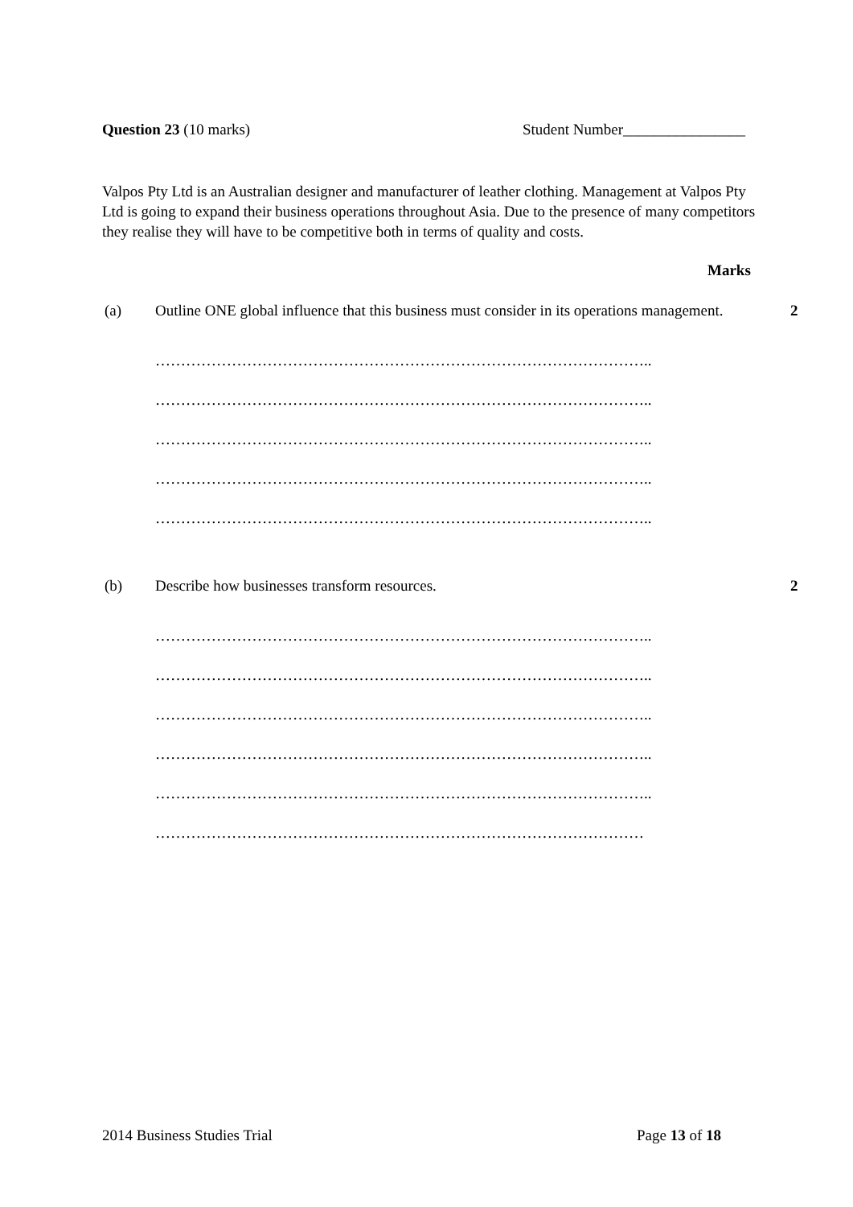Question 23 (10 marks) Student Number________________
Valpos Pty Ltd is an Australian designer and manufacturer of leather clothing. Management at Valpos Pty Ltd is going to expand their business operations throughout Asia. Due to the presence of many competitors they realise they will have to be competitive both in terms of quality and costs.
Marks
(a) Outline ONE global influence that this business must consider in its operations management.
2
……………………………………………………………………………………..
……………………………………………………………………………………..
……………………………………………………………………………………..
……………………………………………………………………………………..
……………………………………………………………………………………..
(b) Describe how businesses transform resources. 2
……………………………………………………………………………………..
……………………………………………………………………………………..
……………………………………………………………………………………..
……………………………………………………………………………………..
……………………………………………………………………………………..
……………………………………………………………………………………
2014 Business Studies Trial Page 13 of 18